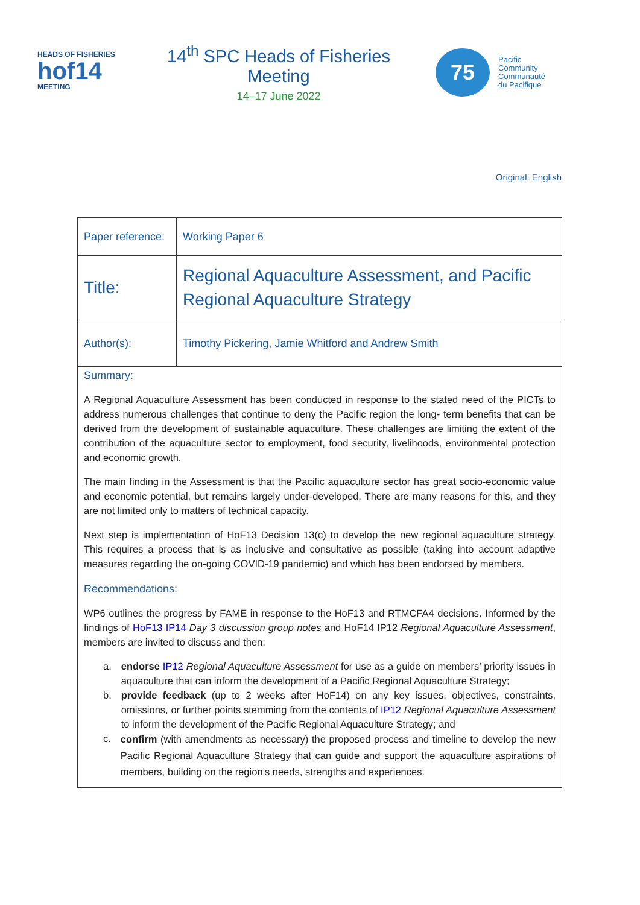HEADS OF FISHERIES
hof14
MEETING
14<sup>th</sup> SPC Heads of Fisheries Meeting
14–17 June 2022
75
Pacific
Community
Communauté
du Pacifique
Original: English
| Paper reference: | Working Paper 6 |
| Title: | Regional Aquaculture Assessment, and Pacific Regional Aquaculture Strategy |
| Author(s): | Timothy Pickering, Jamie Whitford and Andrew Smith |
Summary:
A Regional Aquaculture Assessment has been conducted in response to the stated need of the PICTs to address numerous challenges that continue to deny the Pacific region the long- term benefits that can be derived from the development of sustainable aquaculture. These challenges are limiting the extent of the contribution of the aquaculture sector to employment, food security, livelihoods, environmental protection and economic growth.
The main finding in the Assessment is that the Pacific aquaculture sector has great socio-economic value and economic potential, but remains largely under-developed. There are many reasons for this, and they are not limited only to matters of technical capacity.
Next step is implementation of HoF13 Decision 13(c) to develop the new regional aquaculture strategy. This requires a process that is as inclusive and consultative as possible (taking into account adaptive measures regarding the on-going COVID-19 pandemic) and which has been endorsed by members.
Recommendations:
WP6 outlines the progress by FAME in response to the HoF13 and RTMCFA4 decisions. Informed by the findings of HoF13 IP14 Day 3 discussion group notes and HoF14 IP12 Regional Aquaculture Assessment, members are invited to discuss and then:
a. endorse IP12 Regional Aquaculture Assessment for use as a guide on members’ priority issues in aquaculture that can inform the development of a Pacific Regional Aquaculture Strategy;
b. provide feedback (up to 2 weeks after HoF14) on any key issues, objectives, constraints, omissions, or further points stemming from the contents of IP12 Regional Aquaculture Assessment to inform the development of the Pacific Regional Aquaculture Strategy; and
c. confirm (with amendments as necessary) the proposed process and timeline to develop the new Pacific Regional Aquaculture Strategy that can guide and support the aquaculture aspirations of members, building on the region’s needs, strengths and experiences.